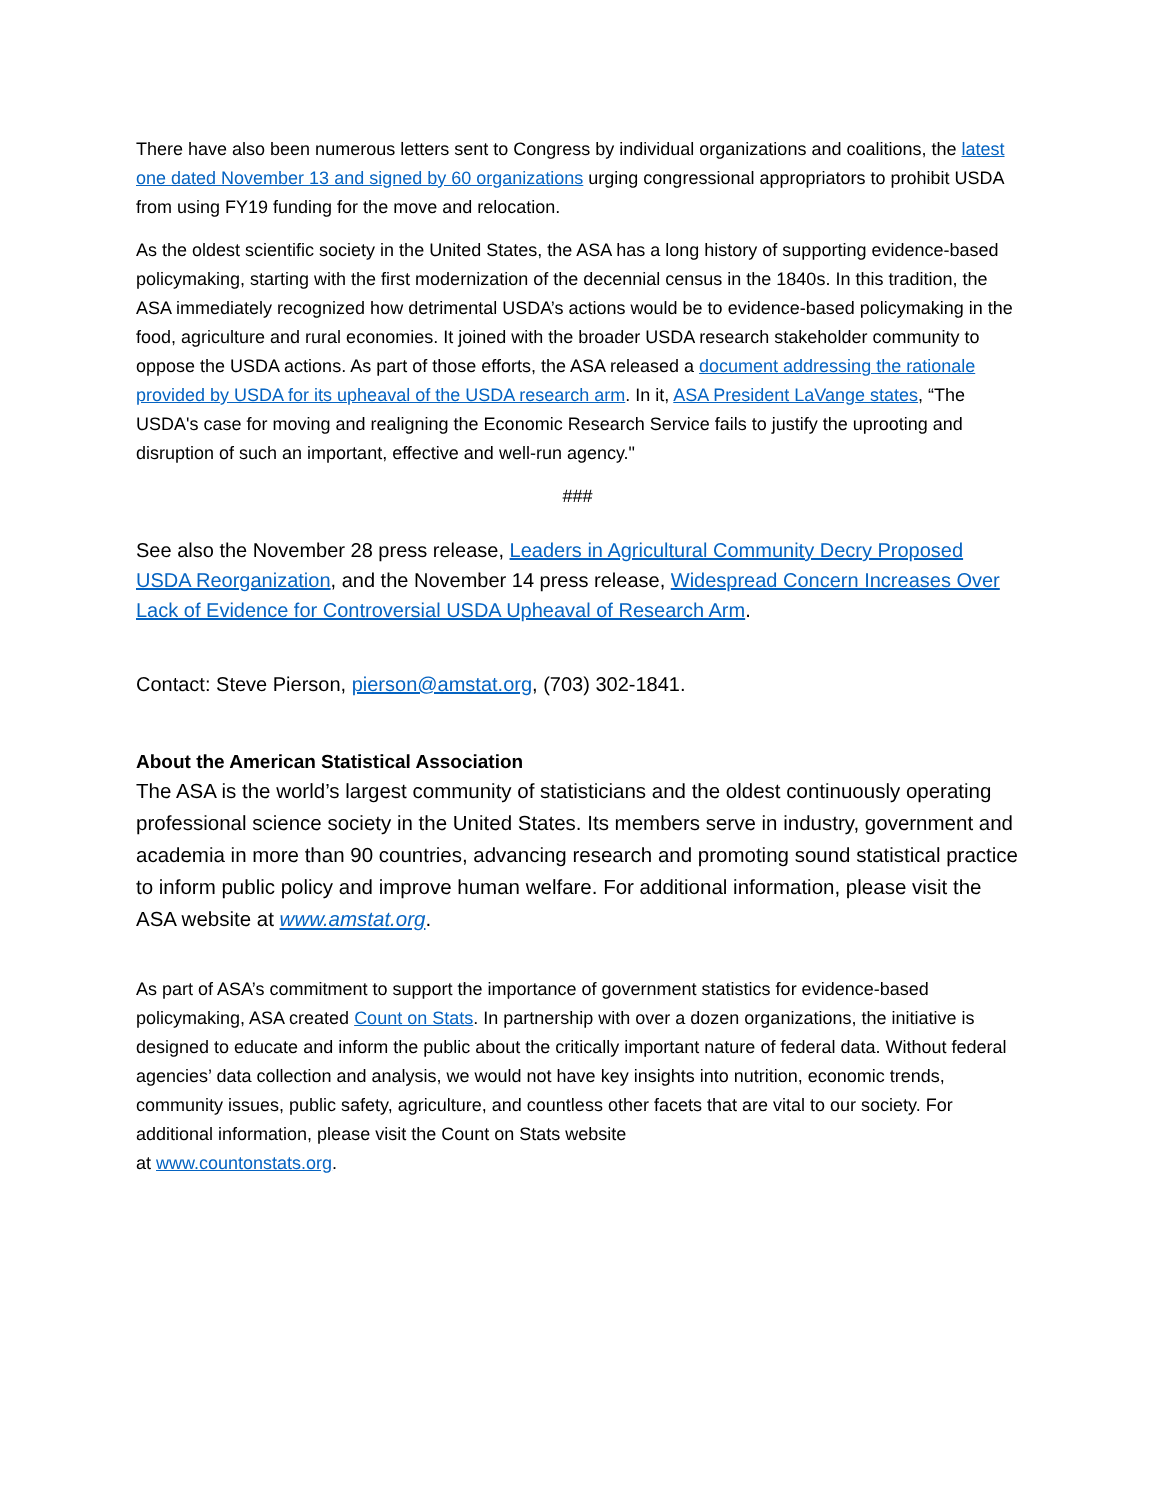There have also been numerous letters sent to Congress by individual organizations and coalitions, the latest one dated November 13 and signed by 60 organizations urging congressional appropriators to prohibit USDA from using FY19 funding for the move and relocation.
As the oldest scientific society in the United States, the ASA has a long history of supporting evidence-based policymaking, starting with the first modernization of the decennial census in the 1840s. In this tradition, the ASA immediately recognized how detrimental USDA’s actions would be to evidence-based policymaking in the food, agriculture and rural economies. It joined with the broader USDA research stakeholder community to oppose the USDA actions. As part of those efforts, the ASA released a document addressing the rationale provided by USDA for its upheaval of the USDA research arm. In it, ASA President LaVange states, “The USDA's case for moving and realigning the Economic Research Service fails to justify the uprooting and disruption of such an important, effective and well-run agency."
###
See also the November 28 press release, Leaders in Agricultural Community Decry Proposed USDA Reorganization, and the November 14 press release, Widespread Concern Increases Over Lack of Evidence for Controversial USDA Upheaval of Research Arm.
Contact: Steve Pierson, pierson@amstat.org, (703) 302-1841.
About the American Statistical Association
The ASA is the world’s largest community of statisticians and the oldest continuously operating professional science society in the United States. Its members serve in industry, government and academia in more than 90 countries, advancing research and promoting sound statistical practice to inform public policy and improve human welfare. For additional information, please visit the ASA website at www.amstat.org.
As part of ASA’s commitment to support the importance of government statistics for evidence-based policymaking, ASA created Count on Stats. In partnership with over a dozen organizations, the initiative is designed to educate and inform the public about the critically important nature of federal data. Without federal agencies’ data collection and analysis, we would not have key insights into nutrition, economic trends, community issues, public safety, agriculture, and countless other facets that are vital to our society. For additional information, please visit the Count on Stats website
at www.countonstats.org.